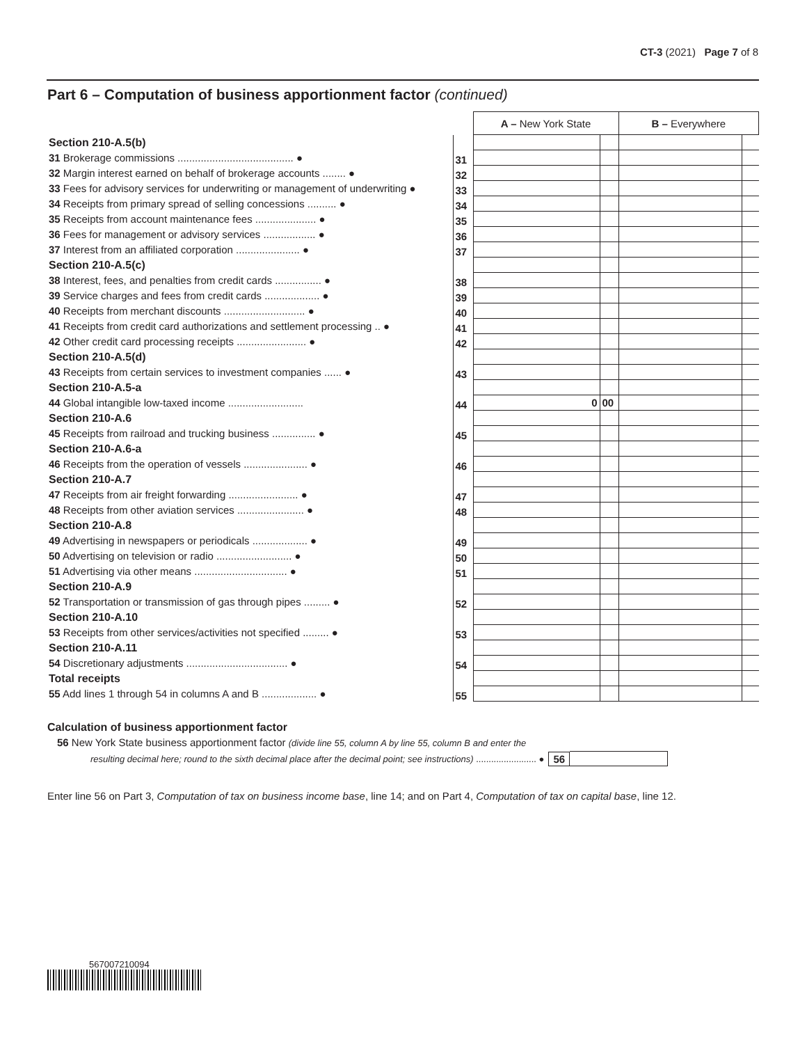CT-3 (2021) Page 7 of 8
Part 6 – Computation of business apportionment factor (continued)
| | | A – New York State | | B – Everywhere | |
| Section 210-A.5(b) | | | | | |
| 31 Brokerage commissions ........................................ ● | 31 | | | | |
| 32 Margin interest earned on behalf of brokerage accounts ........ ● | 32 | | | | |
| 33 Fees for advisory services for underwriting or management of underwriting ● | 33 | | | | |
| 34 Receipts from primary spread of selling concessions .......... ● | 34 | | | | |
| 35 Receipts from account maintenance fees ..................... ● | 35 | | | | |
| 36 Fees for management or advisory services .................. ● | 36 | | | | |
| 37 Interest from an affiliated corporation ...................... ● | 37 | | | | |
| Section 210-A.5(c) | | | | | |
| 38 Interest, fees, and penalties from credit cards ................ ● | 38 | | | | |
| 39 Service charges and fees from credit cards ................... ● | 39 | | | | |
| 40 Receipts from merchant discounts ............................ ● | 40 | | | | |
| 41 Receipts from credit card authorizations and settlement processing .. ● | 41 | | | | |
| 42 Other credit card processing receipts ........................ ● | 42 | | | | |
| Section 210-A.5(d) | | | | | |
| 43 Receipts from certain services to investment companies ...... ● | 43 | | | | |
| Section 210-A.5-a | | | | | |
| 44 Global intangible low-taxed income .......................... | 44 | 0 | 00 | | |
| Section 210-A.6 | | | | | |
| 45 Receipts from railroad and trucking business ............... ● | 45 | | | | |
| Section 210-A.6-a | | | | | |
| 46 Receipts from the operation of vessels ...................... ● | 46 | | | | |
| Section 210-A.7 | | | | | |
| 47 Receipts from air freight forwarding ........................ ● | 47 | | | | |
| 48 Receipts from other aviation services ....................... ● | 48 | | | | |
| Section 210-A.8 | | | | | |
| 49 Advertising in newspapers or periodicals ................... ● | 49 | | | | |
| 50 Advertising on television or radio .......................... ● | 50 | | | | |
| 51 Advertising via other means ................................ ● | 51 | | | | |
| Section 210-A.9 | | | | | |
| 52 Transportation or transmission of gas through pipes ......... ● | 52 | | | | |
| Section 210-A.10 | | | | | |
| 53 Receipts from other services/activities not specified ......... ● | 53 | | | | |
| Section 210-A.11 | | | | | |
| 54 Discretionary adjustments ................................... ● | 54 | | | | |
| Total receipts | | | | | |
| 55 Add lines 1 through 54 in columns A and B ................... ● | 55 | | | | |
Calculation of business apportionment factor
56 New York State business apportionment factor (divide line 55, column A by line 55, column B and enter the
resulting decimal here; round to the sixth decimal place after the decimal point; see instructions) ........................ ● 56
Enter line 56 on Part 3, Computation of tax on business income base, line 14; and on Part 4, Computation of tax on capital base, line 12.
567007210094